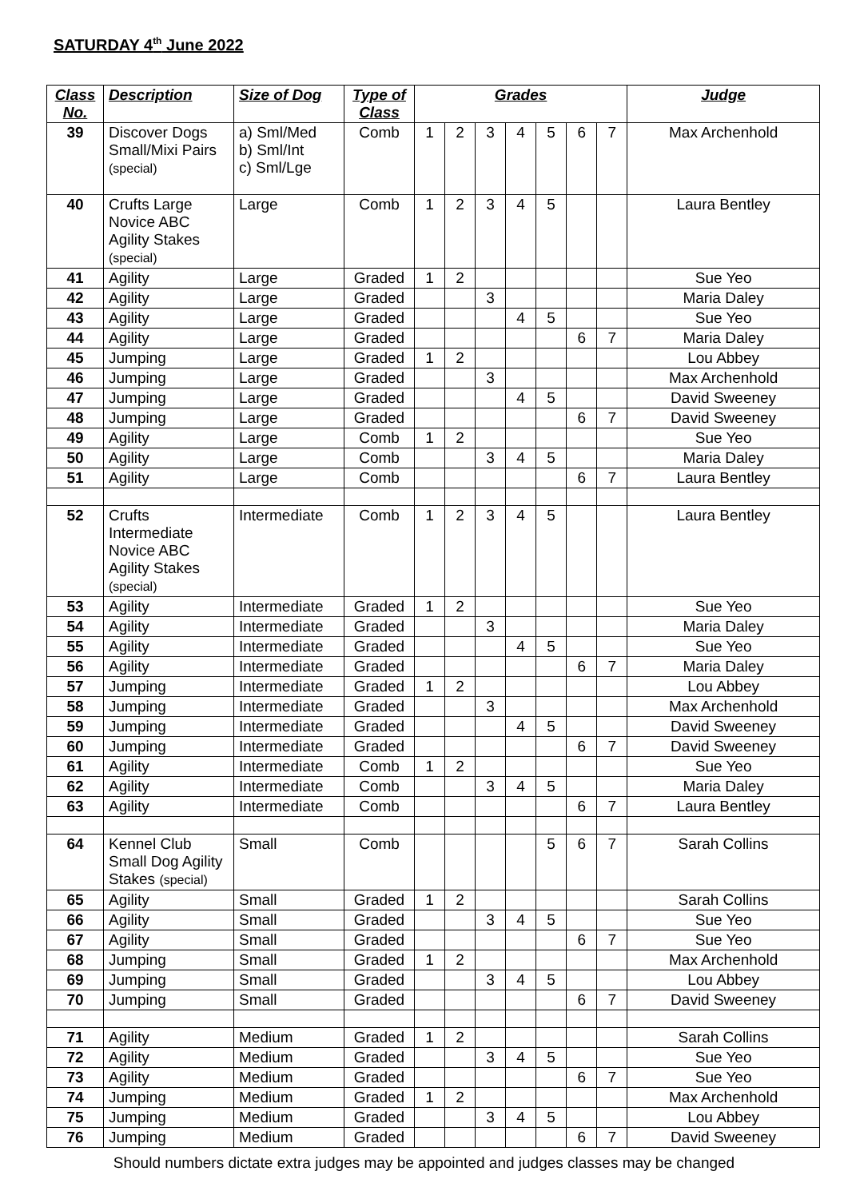SATURDAY 4<sup>th</sup> June 2022
| Class No. | Description | Size of Dog | Type of Class | Grades | | | | | | | Judge |
| --- | --- | --- | --- | --- | --- | --- | --- | --- | --- | --- | --- |
| 39 | Discover Dogs Small/Mixi Pairs (special) | a) Sml/Med b) Sml/Int c) Sml/Lge | Comb | 1 | 2 | 3 | 4 | 5 | 6 | 7 | Max Archenhold |
| 40 | Crufts Large Novice ABC Agility Stakes (special) | Large | Comb | 1 | 2 | 3 | 4 | 5 | | | Laura Bentley |
| 41 | Agility | Large | Graded | 1 | 2 | | | | | | Sue Yeo |
| 42 | Agility | Large | Graded | | | 3 | | | | | Maria Daley |
| 43 | Agility | Large | Graded | | | | 4 | 5 | | | Sue Yeo |
| 44 | Agility | Large | Graded | | | | | | 6 | 7 | Maria Daley |
| 45 | Jumping | Large | Graded | 1 | 2 | | | | | | Lou Abbey |
| 46 | Jumping | Large | Graded | | | 3 | | | | | Max Archenhold |
| 47 | Jumping | Large | Graded | | | | 4 | 5 | | | David Sweeney |
| 48 | Jumping | Large | Graded | | | | | | 6 | 7 | David Sweeney |
| 49 | Agility | Large | Comb | 1 | 2 | | | | | | Sue Yeo |
| 50 | Agility | Large | Comb | | | 3 | 4 | 5 | | | Maria Daley |
| 51 | Agility | Large | Comb | | | | | | 6 | 7 | Laura Bentley |
| 52 | Crufts Intermediate Novice ABC Agility Stakes (special) | Intermediate | Comb | 1 | 2 | 3 | 4 | 5 | | | Laura Bentley |
| 53 | Agility | Intermediate | Graded | 1 | 2 | | | | | | Sue Yeo |
| 54 | Agility | Intermediate | Graded | | | 3 | | | | | Maria Daley |
| 55 | Agility | Intermediate | Graded | | | | 4 | 5 | | | Sue Yeo |
| 56 | Agility | Intermediate | Graded | | | | | | 6 | 7 | Maria Daley |
| 57 | Jumping | Intermediate | Graded | 1 | 2 | | | | | | Lou Abbey |
| 58 | Jumping | Intermediate | Graded | | | 3 | | | | | Max Archenhold |
| 59 | Jumping | Intermediate | Graded | | | | 4 | 5 | | | David Sweeney |
| 60 | Jumping | Intermediate | Graded | | | | | | 6 | 7 | David Sweeney |
| 61 | Agility | Intermediate | Comb | 1 | 2 | | | | | | Sue Yeo |
| 62 | Agility | Intermediate | Comb | | | 3 | 4 | 5 | | | Maria Daley |
| 63 | Agility | Intermediate | Comb | | | | | | 6 | 7 | Laura Bentley |
| 64 | Kennel Club Small Dog Agility Stakes (special) | Small | Comb | | | | | 5 | 6 | 7 | Sarah Collins |
| 65 | Agility | Small | Graded | 1 | 2 | | | | | | Sarah Collins |
| 66 | Agility | Small | Graded | | | 3 | 4 | 5 | | | Sue Yeo |
| 67 | Agility | Small | Graded | | | | | | 6 | 7 | Sue Yeo |
| 68 | Jumping | Small | Graded | 1 | 2 | | | | | | Max Archenhold |
| 69 | Jumping | Small | Graded | | | 3 | 4 | 5 | | | Lou Abbey |
| 70 | Jumping | Small | Graded | | | | | | 6 | 7 | David Sweeney |
| 71 | Agility | Medium | Graded | 1 | 2 | | | | | | Sarah Collins |
| 72 | Agility | Medium | Graded | | | 3 | 4 | 5 | | | Sue Yeo |
| 73 | Agility | Medium | Graded | | | | | | 6 | 7 | Sue Yeo |
| 74 | Jumping | Medium | Graded | 1 | 2 | | | | | | Max Archenhold |
| 75 | Jumping | Medium | Graded | | | 3 | 4 | 5 | | | Lou Abbey |
| 76 | Jumping | Medium | Graded | | | | | | 6 | 7 | David Sweeney |
Should numbers dictate extra judges may be appointed and judges classes may be changed